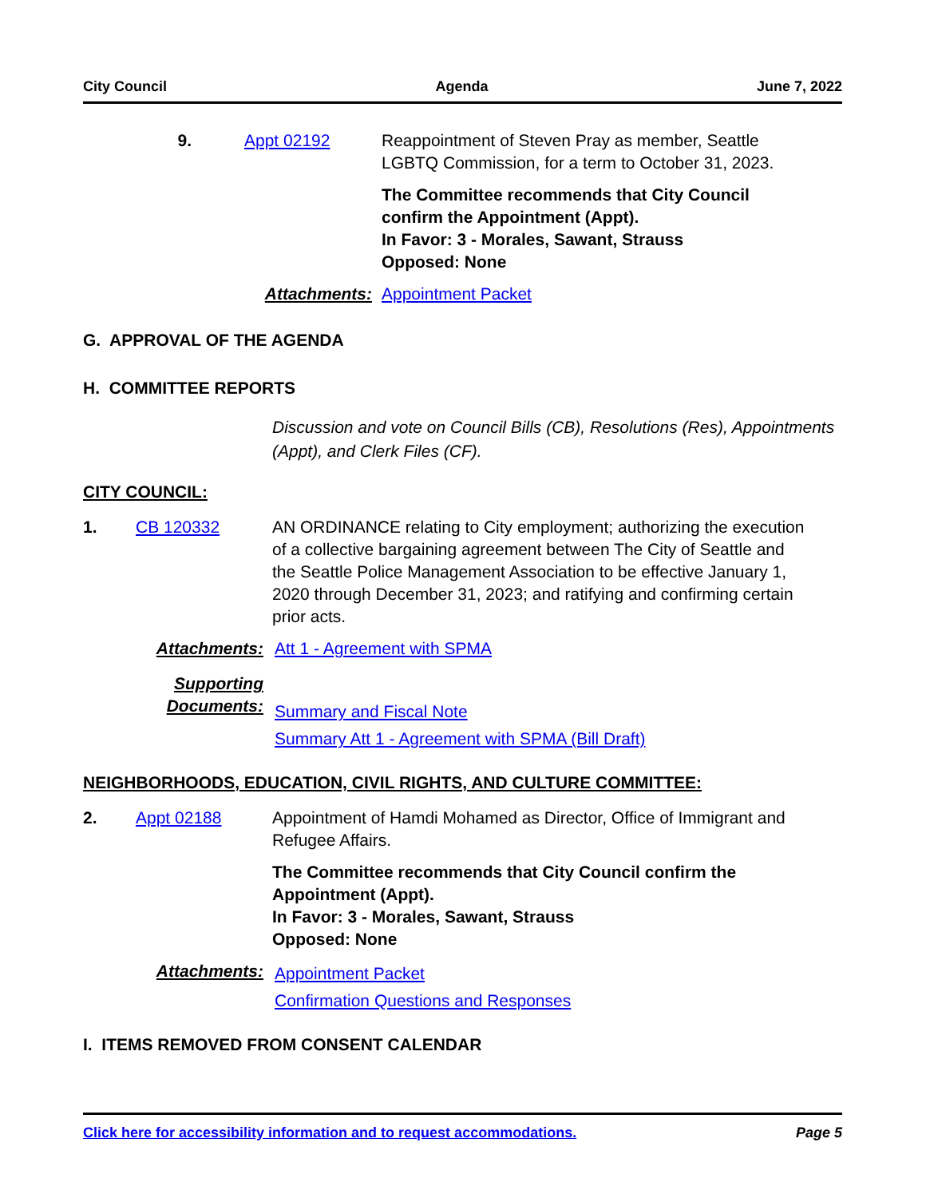City Council Agenda June 7, 2022
9. Appt 02192 Reappointment of Steven Pray as member, Seattle LGBTQ Commission, for a term to October 31, 2023.
The Committee recommends that City Council confirm the Appointment (Appt).
In Favor: 3 - Morales, Sawant, Strauss
Opposed: None
Attachments: Appointment Packet
G. APPROVAL OF THE AGENDA
H. COMMITTEE REPORTS
Discussion and vote on Council Bills (CB), Resolutions (Res), Appointments (Appt), and Clerk Files (CF).
CITY COUNCIL:
1. CB 120332 AN ORDINANCE relating to City employment; authorizing the execution of a collective bargaining agreement between The City of Seattle and the Seattle Police Management Association to be effective January 1, 2020 through December 31, 2023; and ratifying and confirming certain prior acts.
Attachments: Att 1 - Agreement with SPMA
Supporting
Documents:
Summary and Fiscal Note
Summary Att 1 - Agreement with SPMA (Bill Draft)
NEIGHBORHOODS, EDUCATION, CIVIL RIGHTS, AND CULTURE COMMITTEE:
2. Appt 02188 Appointment of Hamdi Mohamed as Director, Office of Immigrant and Refugee Affairs.
The Committee recommends that City Council confirm the Appointment (Appt).
In Favor: 3 - Morales, Sawant, Strauss
Opposed: None
Attachments:
Appointment Packet
Confirmation Questions and Responses
I. ITEMS REMOVED FROM CONSENT CALENDAR
Click here for accessibility information and to request accommodations. Page 5